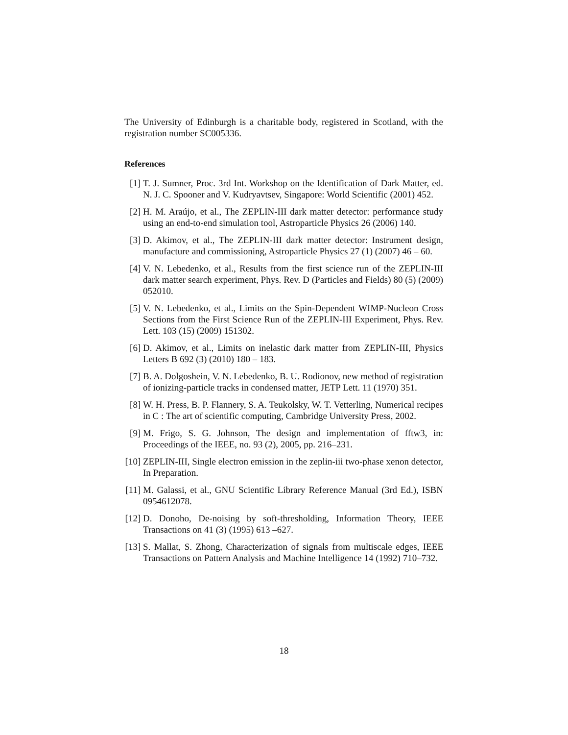The University of Edinburgh is a charitable body, registered in Scotland, with the registration number SC005336.
References
[1] T. J. Sumner, Proc. 3rd Int. Workshop on the Identification of Dark Matter, ed. N. J. C. Spooner and V. Kudryavtsev, Singapore: World Scientific (2001) 452.
[2] H. M. Araújo, et al., The ZEPLIN-III dark matter detector: performance study using an end-to-end simulation tool, Astroparticle Physics 26 (2006) 140.
[3] D. Akimov, et al., The ZEPLIN-III dark matter detector: Instrument design, manufacture and commissioning, Astroparticle Physics 27 (1) (2007) 46 – 60.
[4] V. N. Lebedenko, et al., Results from the first science run of the ZEPLIN-III dark matter search experiment, Phys. Rev. D (Particles and Fields) 80 (5) (2009) 052010.
[5] V. N. Lebedenko, et al., Limits on the Spin-Dependent WIMP-Nucleon Cross Sections from the First Science Run of the ZEPLIN-III Experiment, Phys. Rev. Lett. 103 (15) (2009) 151302.
[6] D. Akimov, et al., Limits on inelastic dark matter from ZEPLIN-III, Physics Letters B 692 (3) (2010) 180 – 183.
[7] B. A. Dolgoshein, V. N. Lebedenko, B. U. Rodionov, new method of registration of ionizing-particle tracks in condensed matter, JETP Lett. 11 (1970) 351.
[8] W. H. Press, B. P. Flannery, S. A. Teukolsky, W. T. Vetterling, Numerical recipes in C : The art of scientific computing, Cambridge University Press, 2002.
[9] M. Frigo, S. G. Johnson, The design and implementation of fftw3, in: Proceedings of the IEEE, no. 93 (2), 2005, pp. 216–231.
[10] ZEPLIN-III, Single electron emission in the zeplin-iii two-phase xenon detector, In Preparation.
[11] M. Galassi, et al., GNU Scientific Library Reference Manual (3rd Ed.), ISBN 0954612078.
[12] D. Donoho, De-noising by soft-thresholding, Information Theory, IEEE Transactions on 41 (3) (1995) 613 –627.
[13] S. Mallat, S. Zhong, Characterization of signals from multiscale edges, IEEE Transactions on Pattern Analysis and Machine Intelligence 14 (1992) 710–732.
18